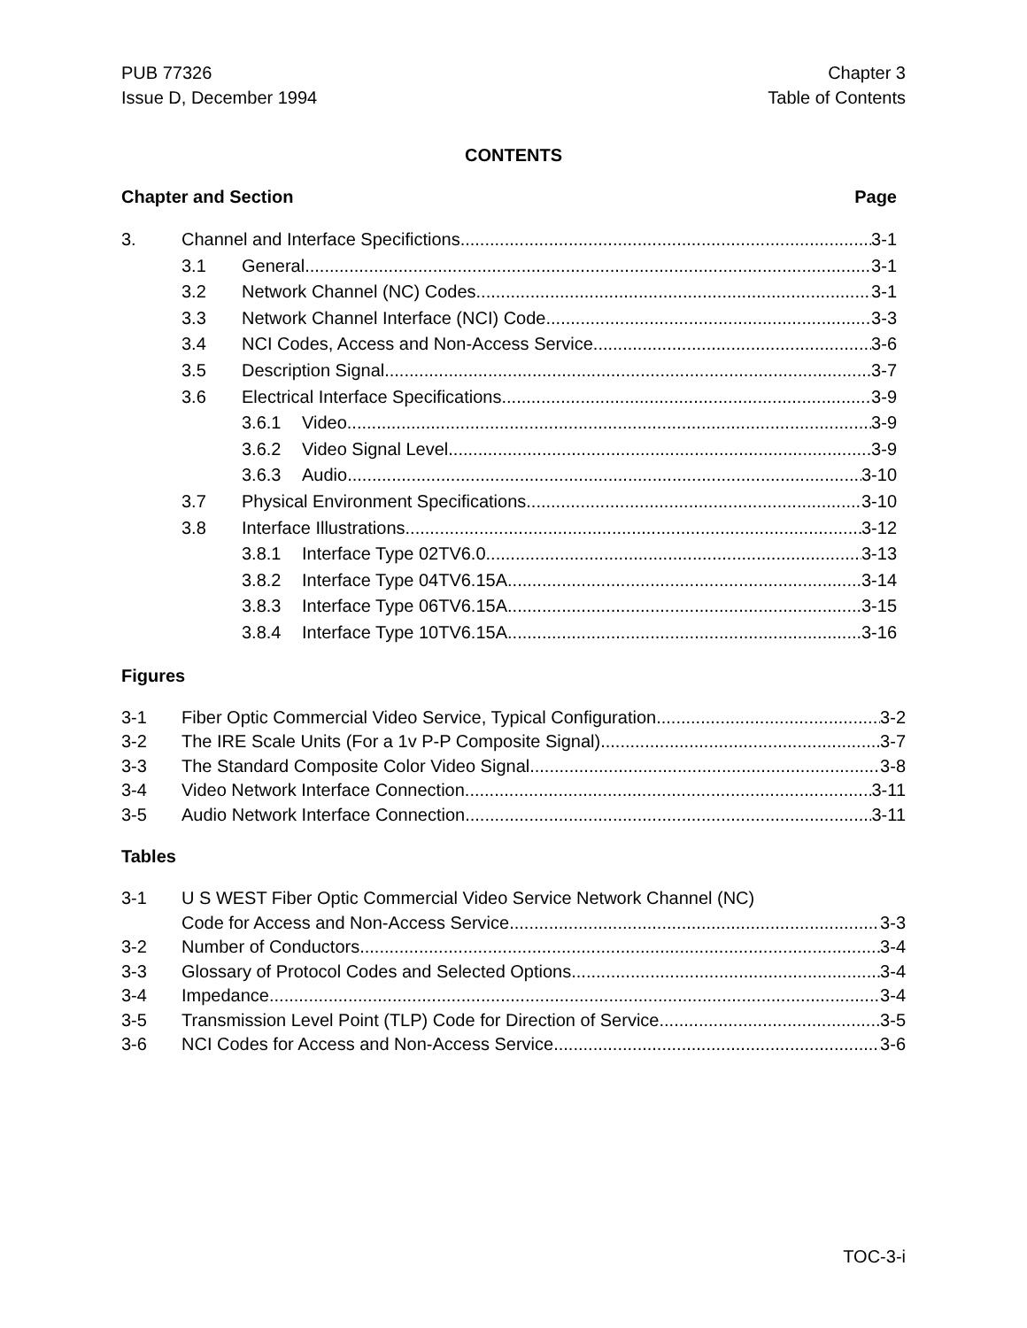PUB 77326
Issue D, December 1994
Chapter 3
Table of Contents
CONTENTS
Chapter and Section Page
3. Channel and Interface Specifictions 3-1
3.1 General 3-1
3.2 Network Channel (NC) Codes 3-1
3.3 Network Channel Interface (NCI) Code 3-3
3.4 NCI Codes, Access and Non-Access Service 3-6
3.5 Description Signal 3-7
3.6 Electrical Interface Specifications 3-9
3.6.1 Video 3-9
3.6.2 Video Signal Level 3-9
3.6.3 Audio 3-10
3.7 Physical Environment Specifications 3-10
3.8 Interface Illustrations 3-12
3.8.1 Interface Type 02TV6.0 3-13
3.8.2 Interface Type 04TV6.15A 3-14
3.8.3 Interface Type 06TV6.15A 3-15
3.8.4 Interface Type 10TV6.15A 3-16
Figures
3-1 Fiber Optic Commercial Video Service, Typical Configuration 3-2
3-2 The IRE Scale Units (For a 1v P-P Composite Signal) 3-7
3-3 The Standard Composite Color Video Signal 3-8
3-4 Video Network Interface Connection 3-11
3-5 Audio Network Interface Connection 3-11
Tables
3-1 U S WEST Fiber Optic Commercial Video Service Network Channel (NC)
Code for Access and Non-Access Service 3-3
3-2 Number of Conductors 3-4
3-3 Glossary of Protocol Codes and Selected Options 3-4
3-4 Impedance 3-4
3-5 Transmission Level Point (TLP) Code for Direction of Service 3-5
3-6 NCI Codes for Access and Non-Access Service 3-6
TOC-3-i